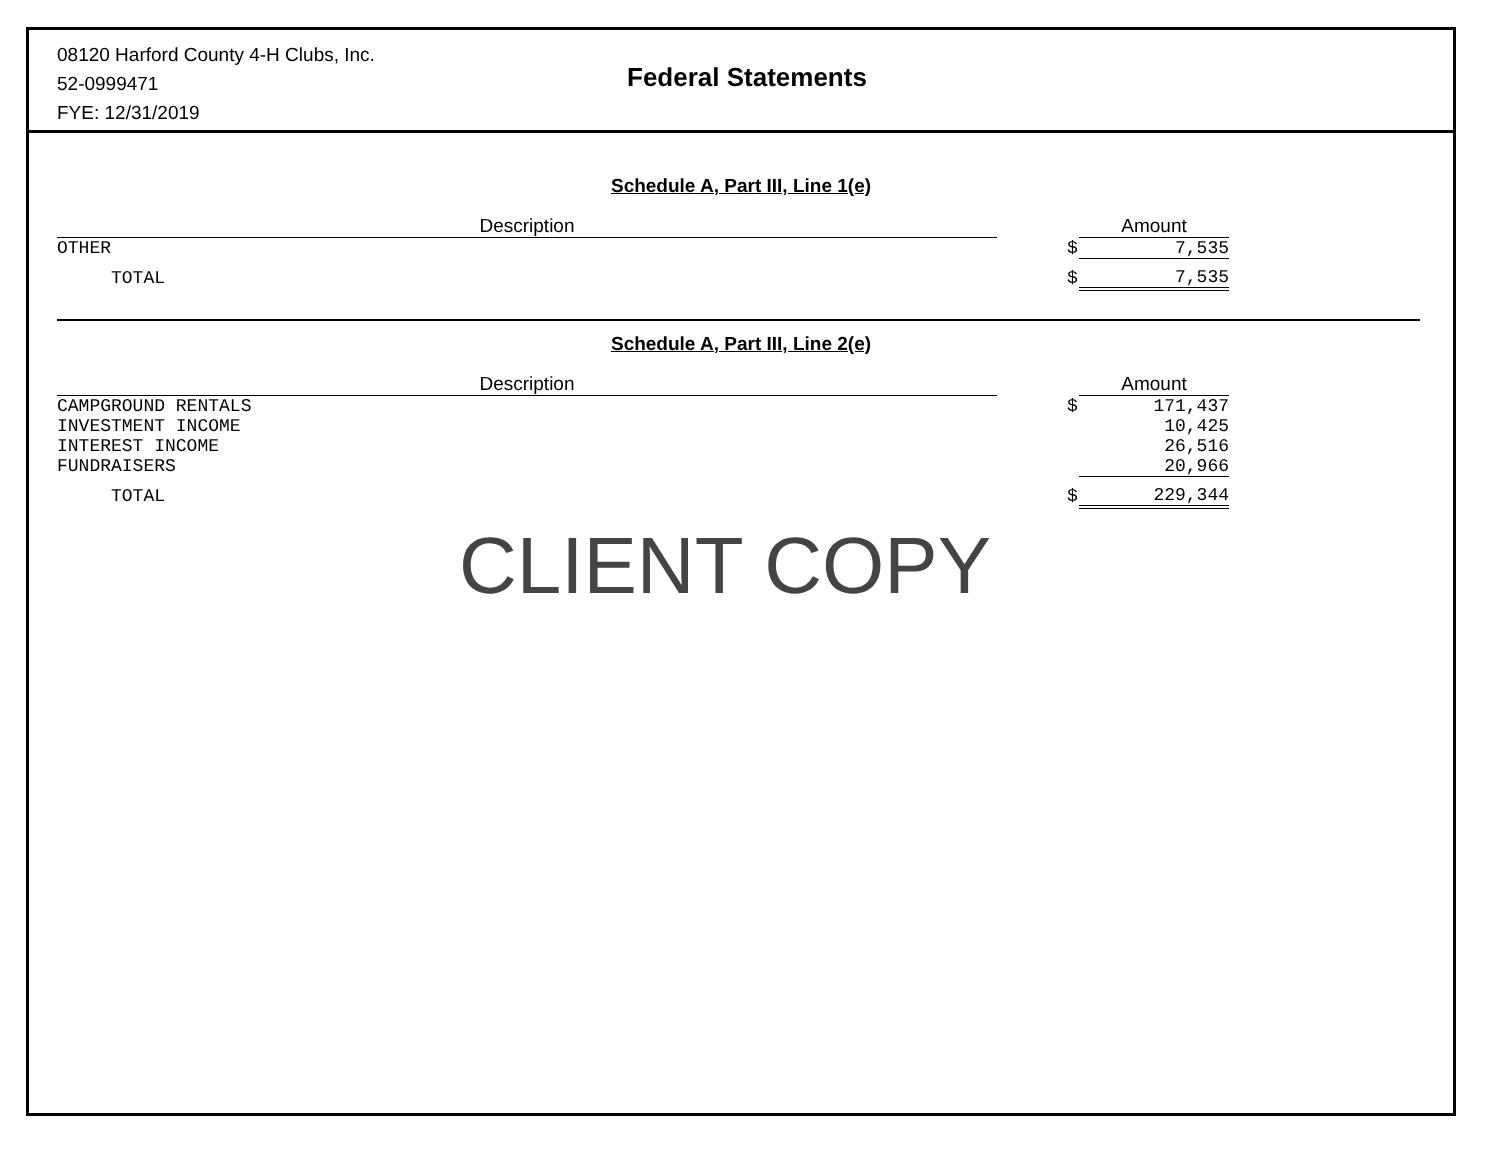08120 Harford County 4-H Clubs, Inc.
52-0999471
FYE: 12/31/2019
Federal Statements
Schedule A, Part III, Line 1(e)
| Description | | | Amount |
| --- | --- | --- | --- |
| OTHER | | $ | 7,535 |
| TOTAL | | $ | 7,535 |
Schedule A, Part III, Line 2(e)
| Description | | | Amount |
| --- | --- | --- | --- |
| CAMPGROUND RENTALS | | $ | 171,437 |
| INVESTMENT INCOME | | | 10,425 |
| INTEREST INCOME | | | 26,516 |
| FUNDRAISERS | | | 20,966 |
| TOTAL | | $ | 229,344 |
CLIENT COPY